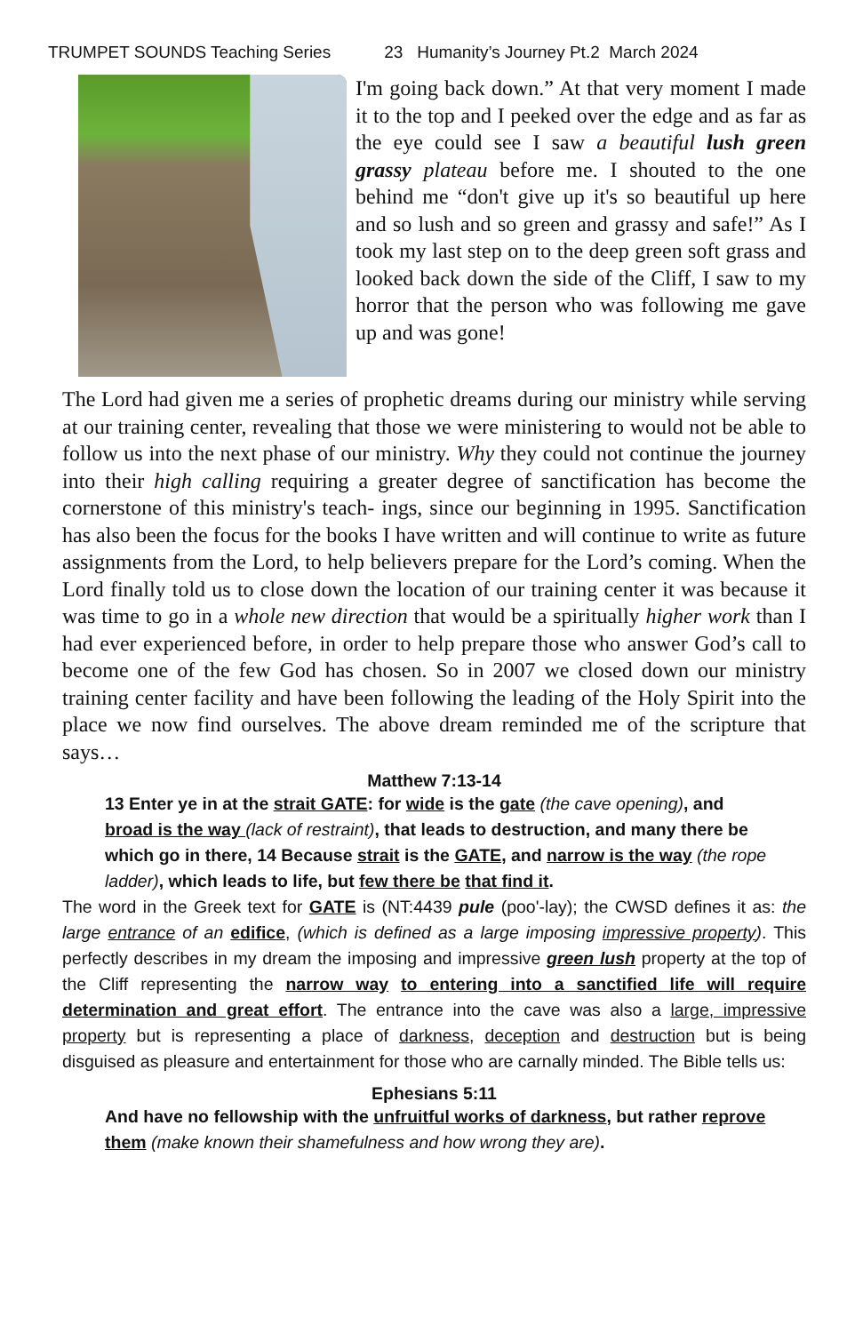TRUMPET SOUNDS Teaching Series 23 Humanity’s Journey Pt.2 March 2024
I'm going back down.” At that very moment I made it to the top and I peeked over the edge and as far as the eye could see I saw a beautiful lush green grassy plateau before me. I shouted to the one behind me “don't give up it's so beautiful up here and so lush and so green and grassy and safe!” As I took my last step on to the deep green soft grass and looked back down the side of the Cliff, I saw to my horror that the person who was following me gave up and was gone!
The Lord had given me a series of prophetic dreams during our ministry while serving at our training center, revealing that those we were ministering to would not be able to follow us into the next phase of our ministry. Why they could not continue the journey into their high calling requiring a greater degree of sanctification has become the cornerstone of this ministry's teach- ings, since our beginning in 1995. Sanctification has also been the focus for the books I have written and will continue to write as future assignments from the Lord, to help believers prepare for the Lord’s coming. When the Lord finally told us to close down the location of our training center it was because it was time to go in a whole new direction that would be a spiritually higher work than I had ever experienced before, in order to help prepare those who answer God’s call to become one of the few God has chosen. So in 2007 we closed down our ministry training center facility and have been following the leading of the Holy Spirit into the place we now find ourselves. The above dream reminded me of the scripture that says…
Matthew 7:13-14
13 Enter ye in at the strait GATE: for wide is the gate (the cave opening), and broad is the way (lack of restraint), that leads to destruction, and many there be which go in there, 14 Because strait is the GATE, and narrow is the way (the rope ladder), which leads to life, but few there be that find it.
The word in the Greek text for GATE is (NT:4439 pule (poo'-lay); the CWSD defines it as: the large entrance of an edifice, (which is defined as a large imposing impressive property). This perfectly describes in my dream the imposing and impressive green lush property at the top of the Cliff representing the narrow way to entering into a sanctified life will require determination and great effort. The entrance into the cave was also a large, impressive property but is representing a place of darkness, deception and destruction but is being disguised as pleasure and entertainment for those who are carnally minded. The Bible tells us:
Ephesians 5:11
And have no fellowship with the unfruitful works of darkness, but rather reprove them (make known their shamefulness and how wrong they are).